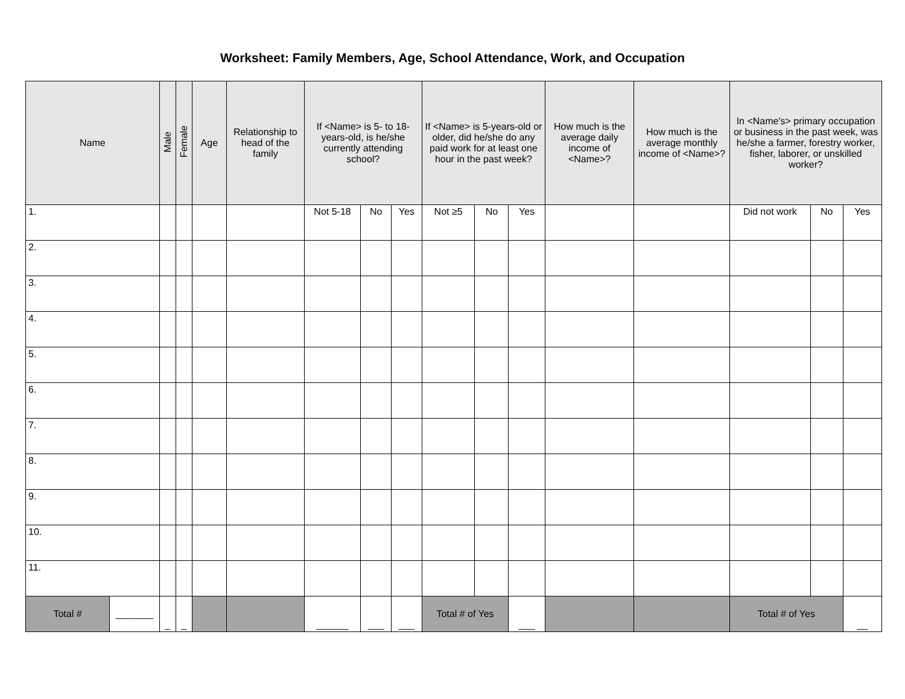Worksheet: Family Members, Age, School Attendance, Work, and Occupation
| Name | | Male | Female | Age | Relationship to head of the family | If <Name> is 5- to 18-years-old, is he/she currently attending school? | | | If <Name> is 5-years-old or older, did he/she do any paid work for at least one hour in the past week? | | | How much is the average daily income of <Name>? | How much is the average monthly income of <Name>? | In <Name's> primary occupation or business in the past week, was he/she a farmer, forestry worker, fisher, laborer, or unskilled worker? | | |
| --- | --- | --- | --- | --- | --- | --- | --- | --- | --- | --- | --- | --- | --- | --- | --- | --- |
| 1. | | | | | | Not 5-18 | No | Yes | Not ≥5 | No | Yes | | | Did not work | No | Yes |
| 2. | | | | | | | | | | | | | | | | |
| 3. | | | | | | | | | | | | | | | | |
| 4. | | | | | | | | | | | | | | | | |
| 5. | | | | | | | | | | | | | | | | |
| 6. | | | | | | | | | | | | | | | | |
| 7. | | | | | | | | | | | | | | | | |
| 8. | | | | | | | | | | | | | | | | |
| 9. | | | | | | | | | | | | | | | | |
| 10. | | | | | | | | | | | | | | | | |
| 11. | | | | | | | | | | | | | | | | |
| Total # | _______ | _ | _ | | | ______ | ___ | ___ | Total # of Yes | | ___ | | | Total # of Yes | | __ |